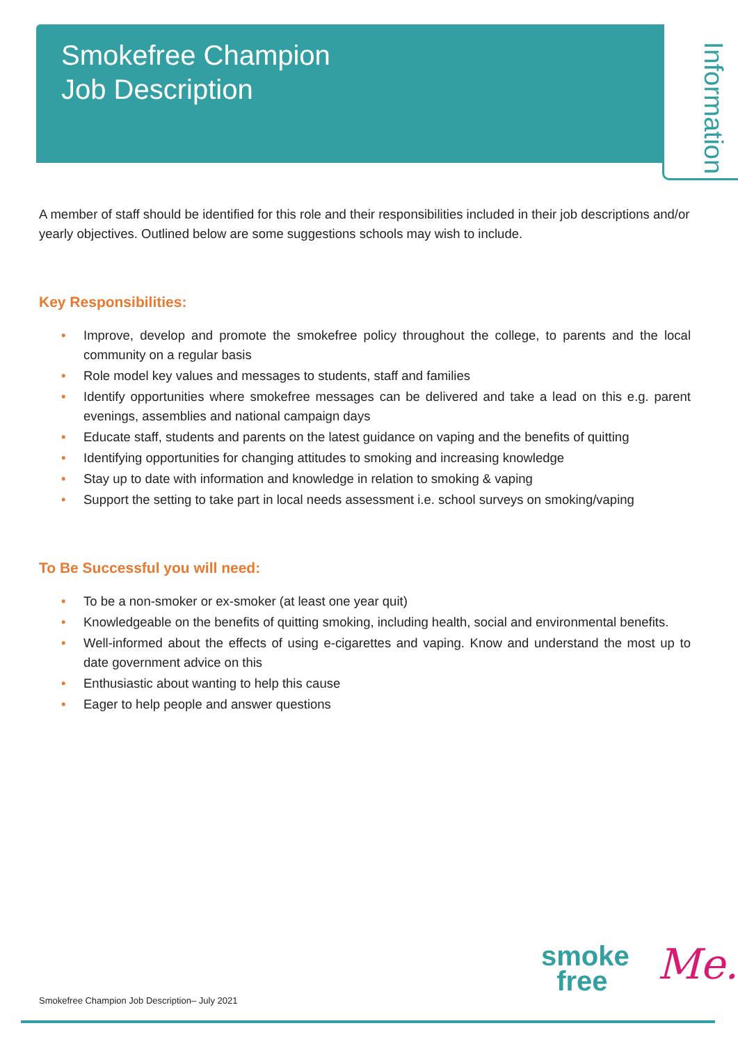Smokefree Champion
Job Description
Information
A member of staff should be identified for this role and their responsibilities included in their job descriptions and/or yearly objectives. Outlined below are some suggestions schools may wish to include.
Key Responsibilities:
• Improve, develop and promote the smokefree policy throughout the college, to parents and the local community on a regular basis
• Role model key values and messages to students, staff and families
• Identify opportunities where smokefree messages can be delivered and take a lead on this e.g. parent evenings, assemblies and national campaign days
• Educate staff, students and parents on the latest guidance on vaping and the benefits of quitting
• Identifying opportunities for changing attitudes to smoking and increasing knowledge
• Stay up to date with information and knowledge in relation to smoking & vaping
• Support the setting to take part in local needs assessment i.e. school surveys on smoking/vaping
To Be Successful you will need:
• To be a non-smoker or ex-smoker (at least one year quit)
• Knowledgeable on the benefits of quitting smoking, including health, social and environmental benefits.
• Well-informed about the effects of using e-cigarettes and vaping. Know and understand the most up to date government advice on this
• Enthusiastic about wanting to help this cause
• Eager to help people and answer questions
smoke
free
Me.
Smokefree Champion Job Description– July 2021